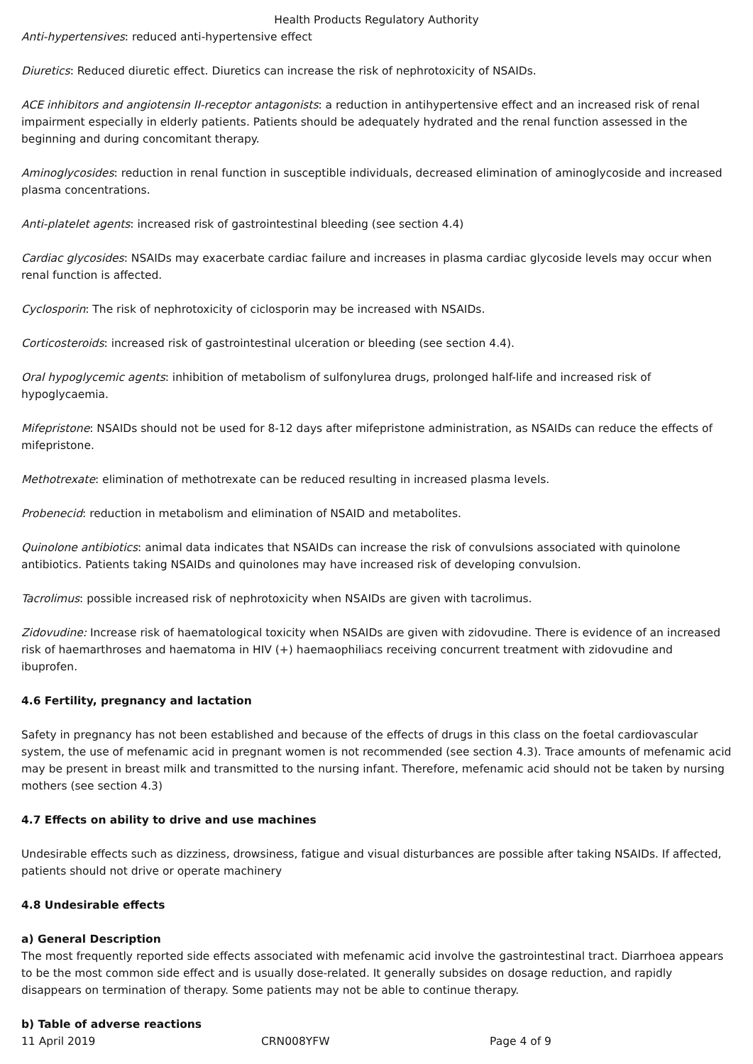Health Products Regulatory Authority
Anti-hypertensives: reduced anti-hypertensive effect
Diuretics: Reduced diuretic effect. Diuretics can increase the risk of nephrotoxicity of NSAIDs.
ACE inhibitors and angiotensin II-receptor antagonists: a reduction in antihypertensive effect and an increased risk of renal impairment especially in elderly patients. Patients should be adequately hydrated and the renal function assessed in the beginning and during concomitant therapy.
Aminoglycosides: reduction in renal function in susceptible individuals, decreased elimination of aminoglycoside and increased plasma concentrations.
Anti-platelet agents: increased risk of gastrointestinal bleeding (see section 4.4)
Cardiac glycosides: NSAIDs may exacerbate cardiac failure and increases in plasma cardiac glycoside levels may occur when renal function is affected.
Cyclosporin: The risk of nephrotoxicity of ciclosporin may be increased with NSAIDs.
Corticosteroids: increased risk of gastrointestinal ulceration or bleeding (see section 4.4).
Oral hypoglycemic agents: inhibition of metabolism of sulfonylurea drugs, prolonged half-life and increased risk of hypoglycaemia.
Mifepristone: NSAIDs should not be used for 8-12 days after mifepristone administration, as NSAIDs can reduce the effects of mifepristone.
Methotrexate: elimination of methotrexate can be reduced resulting in increased plasma levels.
Probenecid: reduction in metabolism and elimination of NSAID and metabolites.
Quinolone antibiotics: animal data indicates that NSAIDs can increase the risk of convulsions associated with quinolone antibiotics. Patients taking NSAIDs and quinolones may have increased risk of developing convulsion.
Tacrolimus: possible increased risk of nephrotoxicity when NSAIDs are given with tacrolimus.
Zidovudine: Increase risk of haematological toxicity when NSAIDs are given with zidovudine. There is evidence of an increased risk of haemarthroses and haematoma in HIV (+) haemaophiliacs receiving concurrent treatment with zidovudine and ibuprofen.
4.6 Fertility, pregnancy and lactation
Safety in pregnancy has not been established and because of the effects of drugs in this class on the foetal cardiovascular system, the use of mefenamic acid in pregnant women is not recommended (see section 4.3). Trace amounts of mefenamic acid may be present in breast milk and transmitted to the nursing infant. Therefore, mefenamic acid should not be taken by nursing mothers (see section 4.3)
4.7 Effects on ability to drive and use machines
Undesirable effects such as dizziness, drowsiness, fatigue and visual disturbances are possible after taking NSAIDs. If affected, patients should not drive or operate machinery
4.8 Undesirable effects
a) General Description
The most frequently reported side effects associated with mefenamic acid involve the gastrointestinal tract. Diarrhoea appears to be the most common side effect and is usually dose-related. It generally subsides on dosage reduction, and rapidly disappears on termination of therapy. Some patients may not be able to continue therapy.
b) Table of adverse reactions
11 April 2019 CRN008YFW Page 4 of 9